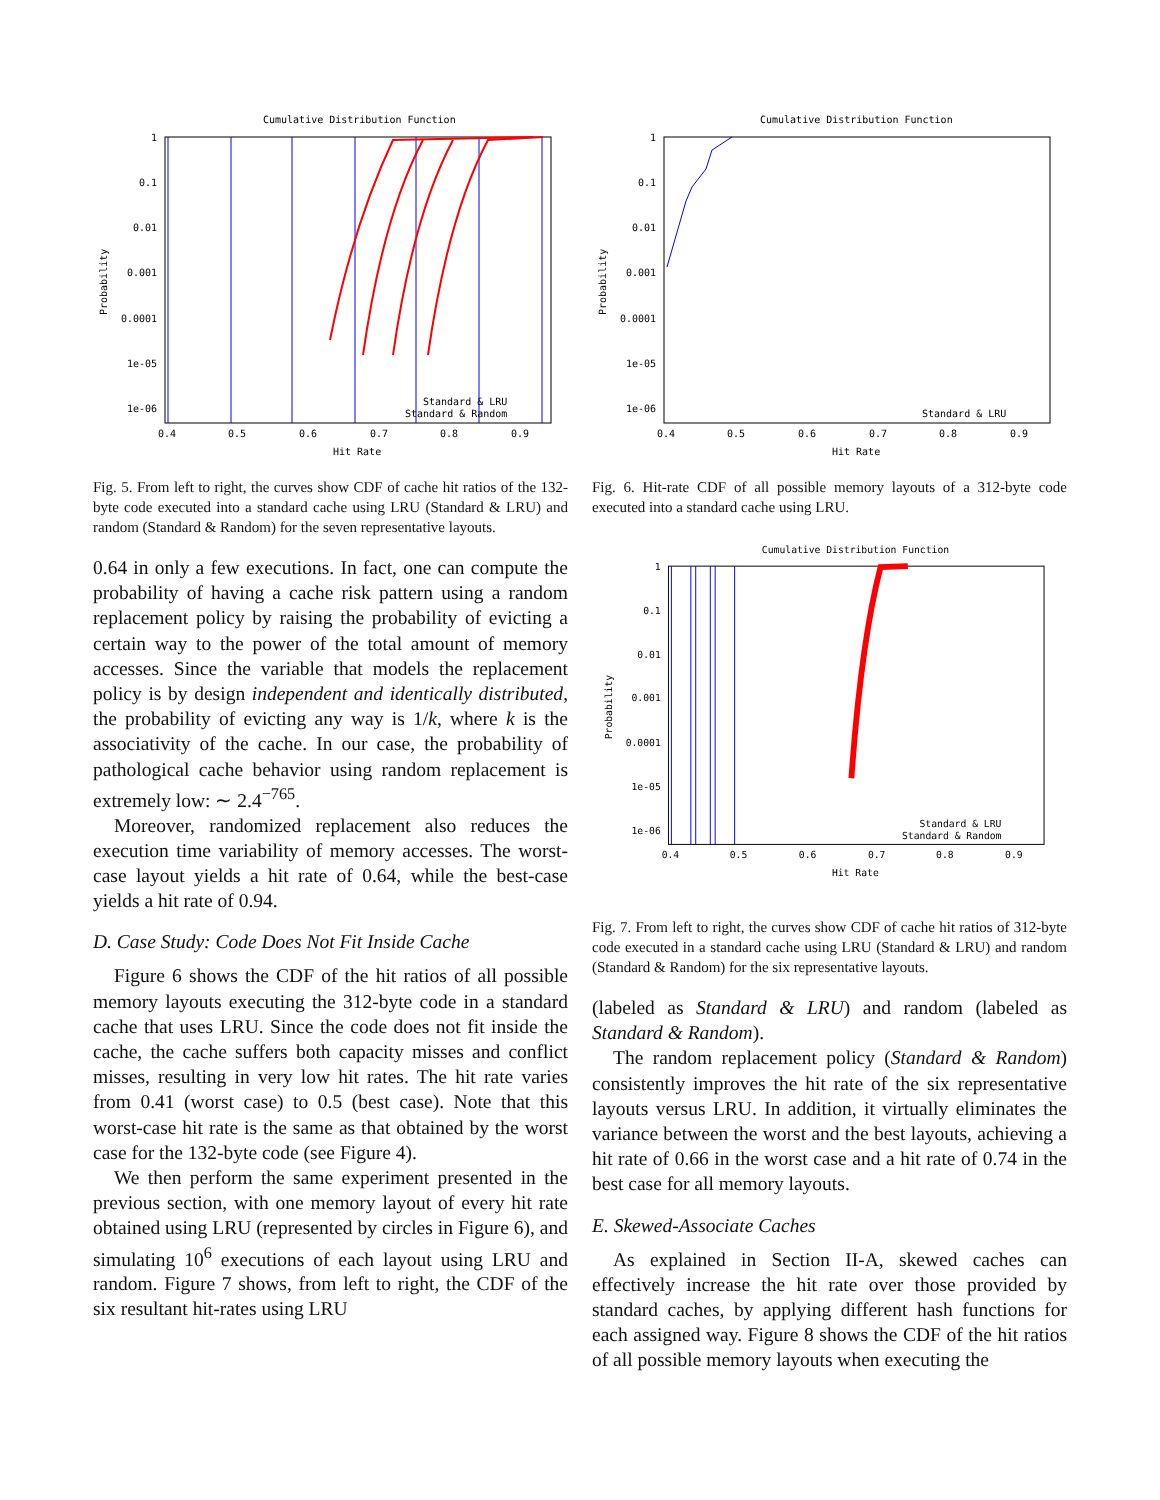Cumulative Distribution Function
1
0.1
0.01
0.001
0.0001
1e-05
1e-06
0.4
0.5
0.6
0.7
0.8
0.9
Hit Rate
Probability
Standard & LRU
Standard & Random
Fig. 5. From left to right, the curves show CDF of cache hit ratios of the 132-byte code executed into a standard cache using LRU (Standard & LRU) and random (Standard & Random) for the seven representative layouts.
0.64 in only a few executions. In fact, one can compute the probability of having a cache risk pattern using a random replacement policy by raising the probability of evicting a certain way to the power of the total amount of memory accesses. Since the variable that models the replacement policy is by design independent and identically distributed, the probability of evicting any way is 1/k, where k is the associativity of the cache. In our case, the probability of pathological cache behavior using random replacement is extremely low: ∼ 2.4<sup>−765</sup>.
Moreover, randomized replacement also reduces the execution time variability of memory accesses. The worst-case layout yields a hit rate of 0.64, while the best-case yields a hit rate of 0.94.
D. Case Study: Code Does Not Fit Inside Cache
Figure 6 shows the CDF of the hit ratios of all possible memory layouts executing the 312-byte code in a standard cache that uses LRU. Since the code does not fit inside the cache, the cache suffers both capacity misses and conflict misses, resulting in very low hit rates. The hit rate varies from 0.41 (worst case) to 0.5 (best case). Note that this worst-case hit rate is the same as that obtained by the worst case for the 132-byte code (see Figure 4).
We then perform the same experiment presented in the previous section, with one memory layout of every hit rate obtained using LRU (represented by circles in Figure 6), and simulating 10<sup>6</sup> executions of each layout using LRU and random. Figure 7 shows, from left to right, the CDF of the six resultant hit-rates using LRU
Cumulative Distribution Function
1
0.1
0.01
0.001
0.0001
1e-05
1e-06
0.4
0.5
0.6
0.7
0.8
0.9
Hit Rate
Probability
Standard & LRU
Fig. 6. Hit-rate CDF of all possible memory layouts of a 312-byte code executed into a standard cache using LRU.
Cumulative Distribution Function
1
0.1
0.01
0.001
0.0001
1e-05
1e-06
0.4
0.5
0.6
0.7
0.8
0.9
Hit Rate
Probability
Standard & LRU
Standard & Random
Fig. 7. From left to right, the curves show CDF of cache hit ratios of 312-byte code executed in a standard cache using LRU (Standard & LRU) and random (Standard & Random) for the six representative layouts.
(labeled as Standard & LRU) and random (labeled as Standard & Random).
The random replacement policy (Standard & Random) consistently improves the hit rate of the six representative layouts versus LRU. In addition, it virtually eliminates the variance between the worst and the best layouts, achieving a hit rate of 0.66 in the worst case and a hit rate of 0.74 in the best case for all memory layouts.
E. Skewed-Associate Caches
As explained in Section II-A, skewed caches can effectively increase the hit rate over those provided by standard caches, by applying different hash functions for each assigned way. Figure 8 shows the CDF of the hit ratios of all possible memory layouts when executing the